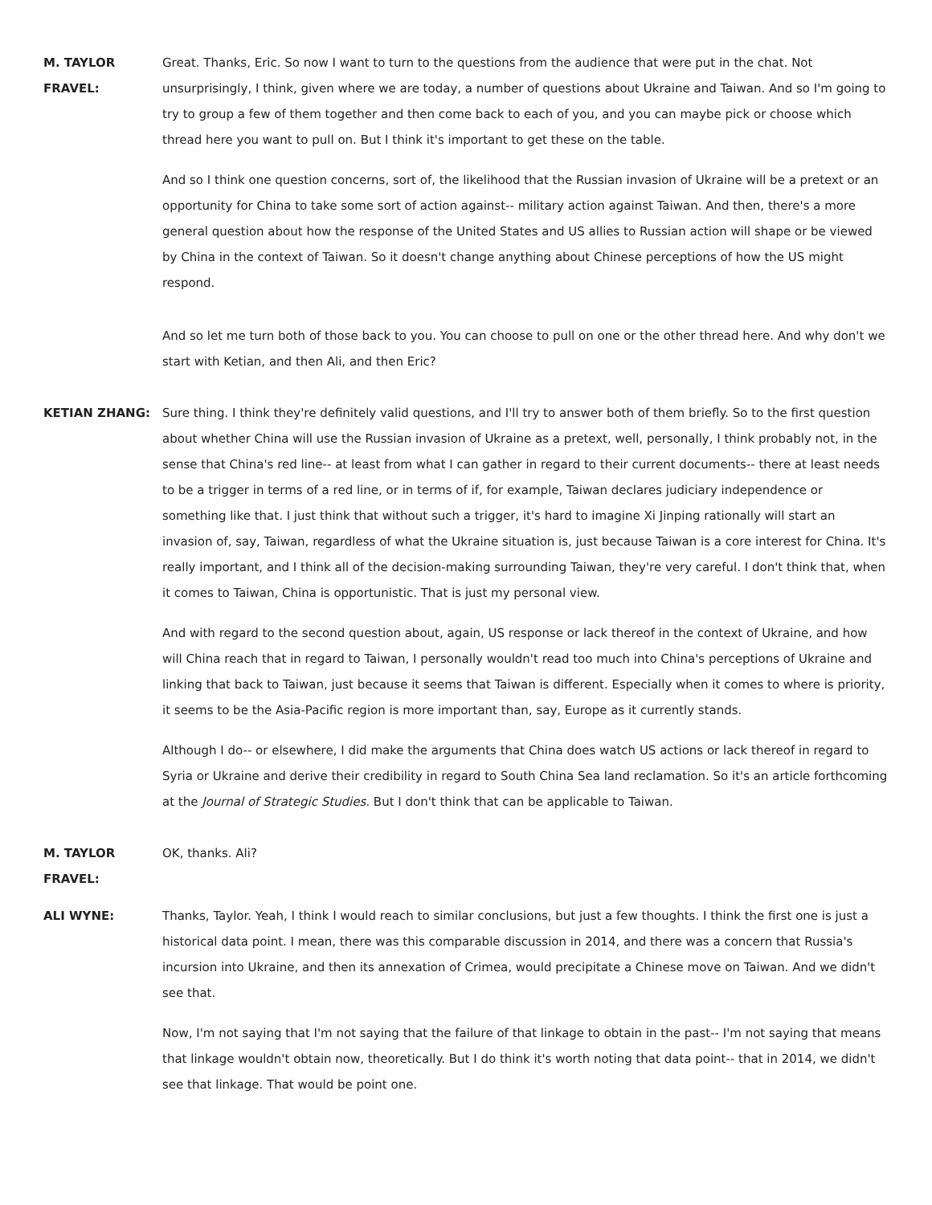M. TAYLOR FRAVEL:
Great. Thanks, Eric. So now I want to turn to the questions from the audience that were put in the chat. Not unsurprisingly, I think, given where we are today, a number of questions about Ukraine and Taiwan. And so I'm going to try to group a few of them together and then come back to each of you, and you can maybe pick or choose which thread here you want to pull on. But I think it's important to get these on the table.
And so I think one question concerns, sort of, the likelihood that the Russian invasion of Ukraine will be a pretext or an opportunity for China to take some sort of action against-- military action against Taiwan. And then, there's a more general question about how the response of the United States and US allies to Russian action will shape or be viewed by China in the context of Taiwan. So it doesn't change anything about Chinese perceptions of how the US might respond.
And so let me turn both of those back to you. You can choose to pull on one or the other thread here. And why don't we start with Ketian, and then Ali, and then Eric?
KETIAN ZHANG: Sure thing. I think they're definitely valid questions, and I'll try to answer both of them briefly. So to the first question about whether China will use the Russian invasion of Ukraine as a pretext, well, personally, I think probably not, in the sense that China's red line-- at least from what I can gather in regard to their current documents-- there at least needs to be a trigger in terms of a red line, or in terms of if, for example, Taiwan declares judiciary independence or something like that. I just think that without such a trigger, it's hard to imagine Xi Jinping rationally will start an invasion of, say, Taiwan, regardless of what the Ukraine situation is, just because Taiwan is a core interest for China. It's really important, and I think all of the decision-making surrounding Taiwan, they're very careful. I don't think that, when it comes to Taiwan, China is opportunistic. That is just my personal view.
And with regard to the second question about, again, US response or lack thereof in the context of Ukraine, and how will China reach that in regard to Taiwan, I personally wouldn't read too much into China's perceptions of Ukraine and linking that back to Taiwan, just because it seems that Taiwan is different. Especially when it comes to where is priority, it seems to be the Asia-Pacific region is more important than, say, Europe as it currently stands.
Although I do-- or elsewhere, I did make the arguments that China does watch US actions or lack thereof in regard to Syria or Ukraine and derive their credibility in regard to South China Sea land reclamation. So it's an article forthcoming at the Journal of Strategic Studies. But I don't think that can be applicable to Taiwan.
M. TAYLOR FRAVEL:
OK, thanks. Ali?
ALI WYNE: Thanks, Taylor. Yeah, I think I would reach to similar conclusions, but just a few thoughts. I think the first one is just a historical data point. I mean, there was this comparable discussion in 2014, and there was a concern that Russia's incursion into Ukraine, and then its annexation of Crimea, would precipitate a Chinese move on Taiwan. And we didn't see that.
Now, I'm not saying that I'm not saying that the failure of that linkage to obtain in the past-- I'm not saying that means that linkage wouldn't obtain now, theoretically. But I do think it's worth noting that data point-- that in 2014, we didn't see that linkage. That would be point one.